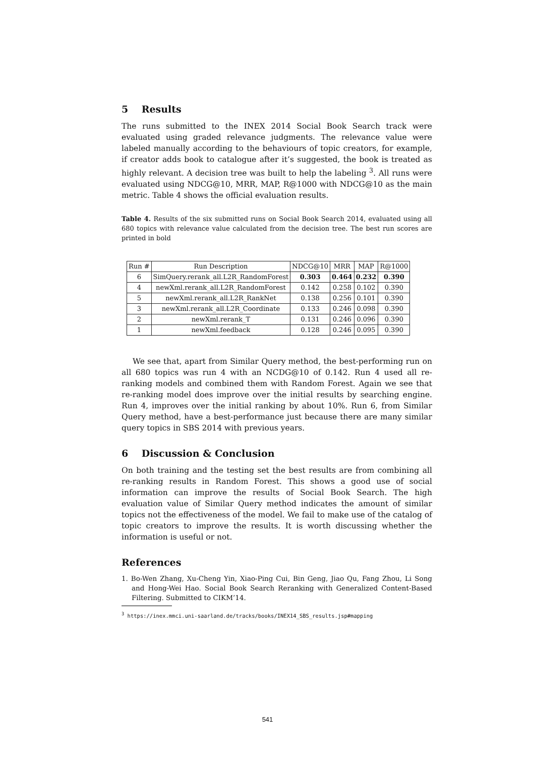5 Results
The runs submitted to the INEX 2014 Social Book Search track were evaluated using graded relevance judgments. The relevance value were labeled manually according to the behaviours of topic creators, for example, if creator adds book to catalogue after it’s suggested, the book is treated as highly relevant. A decision tree was built to help the labeling <sup>3</sup>. All runs were evaluated using NDCG@10, MRR, MAP, R@1000 with NDCG@10 as the main metric. Table 4 shows the official evaluation results.
Table 4. Results of the six submitted runs on Social Book Search 2014, evaluated using all 680 topics with relevance value calculated from the decision tree. The best run scores are printed in bold
| Run # | Run Description | NDCG@10 | MRR | MAP | R@1000 |
| --- | --- | --- | --- | --- | --- |
| 6 | SimQuery.rerank_all.L2R_RandomForest | 0.303 | 0.464 | 0.232 | 0.390 |
| 4 | newXml.rerank_all.L2R_RandomForest | 0.142 | 0.258 | 0.102 | 0.390 |
| 5 | newXml.rerank_all.L2R_RankNet | 0.138 | 0.256 | 0.101 | 0.390 |
| 3 | newXml.rerank_all.L2R_Coordinate | 0.133 | 0.246 | 0.098 | 0.390 |
| 2 | newXml.rerank_T | 0.131 | 0.246 | 0.096 | 0.390 |
| 1 | newXml.feedback | 0.128 | 0.246 | 0.095 | 0.390 |
We see that, apart from Similar Query method, the best-performing run on all 680 topics was run 4 with an NCDG@10 of 0.142. Run 4 used all re-ranking models and combined them with Random Forest. Again we see that re-ranking model does improve over the initial results by searching engine. Run 4, improves over the initial ranking by about 10%. Run 6, from Similar Query method, have a best-performance just because there are many similar query topics in SBS 2014 with previous years.
6 Discussion & Conclusion
On both training and the testing set the best results are from combining all re-ranking results in Random Forest. This shows a good use of social information can improve the results of Social Book Search. The high evaluation value of Similar Query method indicates the amount of similar topics not the effectiveness of the model. We fail to make use of the catalog of topic creators to improve the results. It is worth discussing whether the information is useful or not.
References
1. Bo-Wen Zhang, Xu-Cheng Yin, Xiao-Ping Cui, Bin Geng, Jiao Qu, Fang Zhou, Li Song and Hong-Wei Hao. Social Book Search Reranking with Generalized Content-Based Filtering. Submitted to CIKM’14.
<sup>3</sup> https://inex.mmci.uni-saarland.de/tracks/books/INEX14_SBS_results.jsp#mapping
541